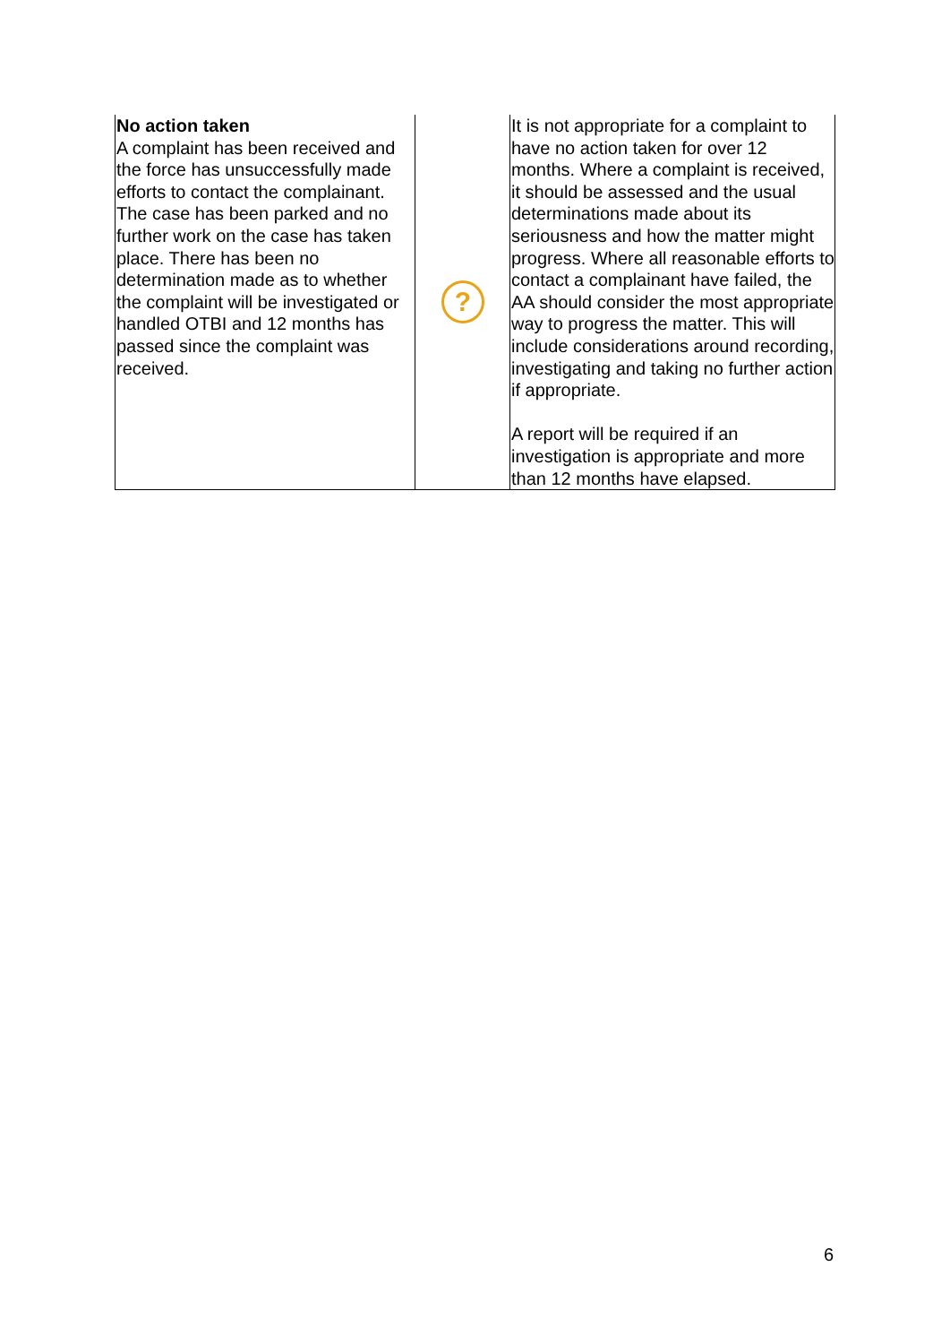| No action taken A complaint has been received and the force has unsuccessfully made efforts to contact the complainant. The case has been parked and no further work on the case has taken place. There has been no determination made as to whether the complaint will be investigated or handled OTBI and 12 months has passed since the complaint was received. | ? | It is not appropriate for a complaint to have no action taken for over 12 months. Where a complaint is received, it should be assessed and the usual determinations made about its seriousness and how the matter might progress. Where all reasonable efforts to contact a complainant have failed, the AA should consider the most appropriate way to progress the matter. This will include considerations around recording, investigating and taking no further action if appropriate. A report will be required if an investigation is appropriate and more than 12 months have elapsed. |
6